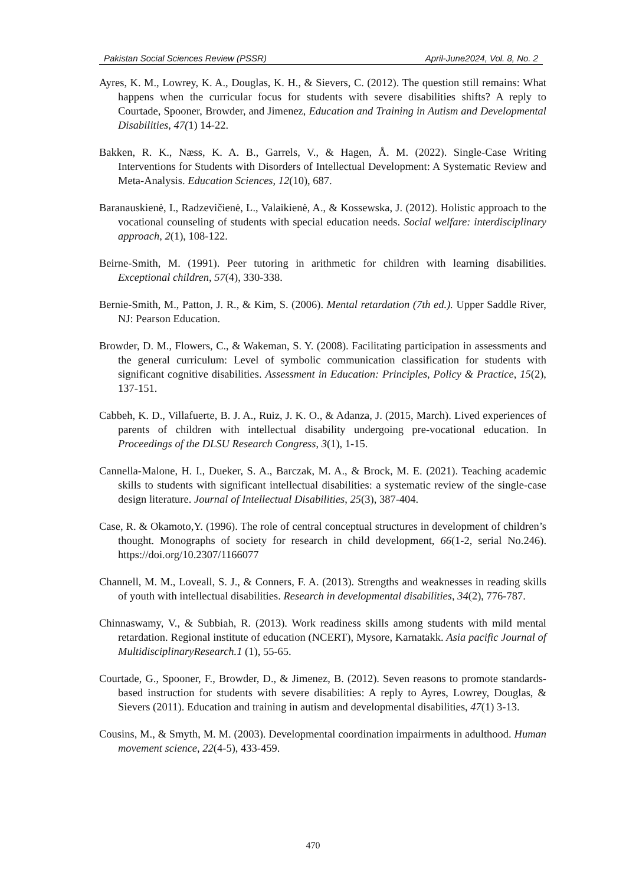Pakistan Social Sciences Review (PSSR) April-June2024, Vol. 8, No. 2
Ayres, K. M., Lowrey, K. A., Douglas, K. H., & Sievers, C. (2012). The question still remains: What happens when the curricular focus for students with severe disabilities shifts? A reply to Courtade, Spooner, Browder, and Jimenez, Education and Training in Autism and Developmental Disabilities, 47(1) 14-22.
Bakken, R. K., Næss, K. A. B., Garrels, V., & Hagen, Å. M. (2022). Single-Case Writing Interventions for Students with Disorders of Intellectual Development: A Systematic Review and Meta-Analysis. Education Sciences, 12(10), 687.
Baranauskienė, I., Radzevičienė, L., Valaikienė, A., & Kossewska, J. (2012). Holistic approach to the vocational counseling of students with special education needs. Social welfare: interdisciplinary approach, 2(1), 108-122.
Beirne-Smith, M. (1991). Peer tutoring in arithmetic for children with learning disabilities. Exceptional children, 57(4), 330-338.
Bernie-Smith, M., Patton, J. R., & Kim, S. (2006). Mental retardation (7th ed.). Upper Saddle River, NJ: Pearson Education.
Browder, D. M., Flowers, C., & Wakeman, S. Y. (2008). Facilitating participation in assessments and the general curriculum: Level of symbolic communication classification for students with significant cognitive disabilities. Assessment in Education: Principles, Policy & Practice, 15(2), 137-151.
Cabbeh, K. D., Villafuerte, B. J. A., Ruiz, J. K. O., & Adanza, J. (2015, March). Lived experiences of parents of children with intellectual disability undergoing pre-vocational education. In Proceedings of the DLSU Research Congress, 3(1), 1-15.
Cannella-Malone, H. I., Dueker, S. A., Barczak, M. A., & Brock, M. E. (2021). Teaching academic skills to students with significant intellectual disabilities: a systematic review of the single-case design literature. Journal of Intellectual Disabilities, 25(3), 387-404.
Case, R. & Okamoto,Y. (1996). The role of central conceptual structures in development of children’s thought. Monographs of society for research in child development, 66(1-2, serial No.246). https://doi.org/10.2307/1166077
Channell, M. M., Loveall, S. J., & Conners, F. A. (2013). Strengths and weaknesses in reading skills of youth with intellectual disabilities. Research in developmental disabilities, 34(2), 776-787.
Chinnaswamy, V., & Subbiah, R. (2013). Work readiness skills among students with mild mental retardation. Regional institute of education (NCERT), Mysore, Karnatakk. Asia pacific Journal of MultidisciplinaryResearch.1 (1), 55-65.
Courtade, G., Spooner, F., Browder, D., & Jimenez, B. (2012). Seven reasons to promote standards-based instruction for students with severe disabilities: A reply to Ayres, Lowrey, Douglas, & Sievers (2011). Education and training in autism and developmental disabilities, 47(1) 3-13.
Cousins, M., & Smyth, M. M. (2003). Developmental coordination impairments in adulthood. Human movement science, 22(4-5), 433-459.
470